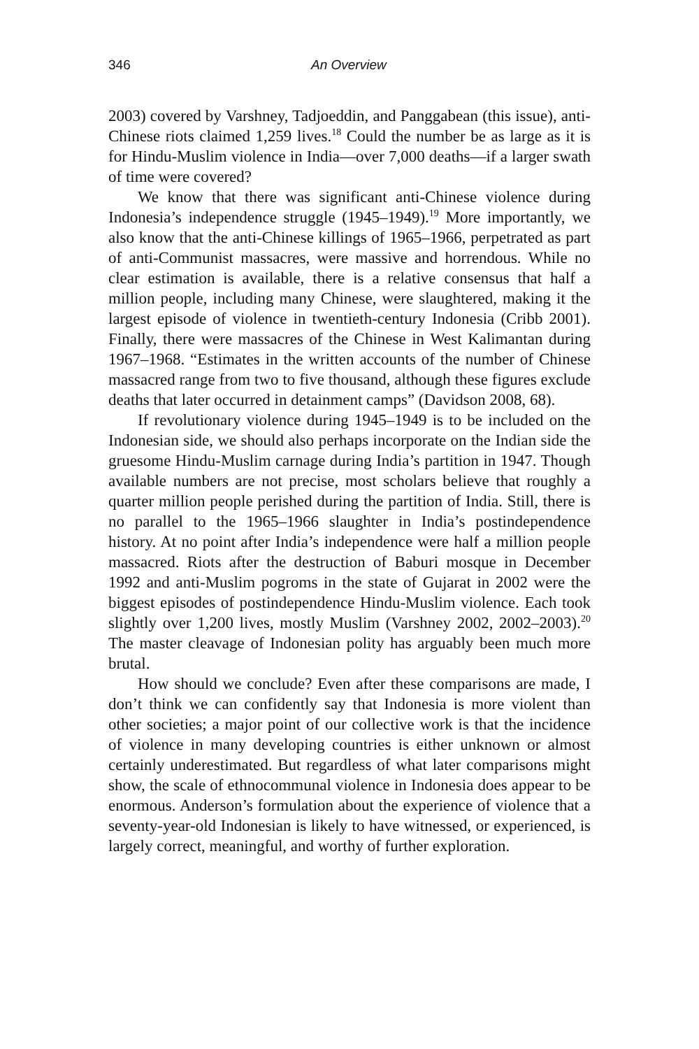346 An Overview
2003) covered by Varshney, Tadjoeddin, and Panggabean (this issue), anti-Chinese riots claimed 1,259 lives.<sup>18</sup> Could the number be as large as it is for Hindu-Muslim violence in India—over 7,000 deaths—if a larger swath of time were covered?
We know that there was significant anti-Chinese violence during Indonesia’s independence struggle (1945–1949).<sup>19</sup> More importantly, we also know that the anti-Chinese killings of 1965–1966, perpetrated as part of anti-Communist massacres, were massive and horrendous. While no clear estimation is available, there is a relative consensus that half a million people, including many Chinese, were slaughtered, making it the largest episode of violence in twentieth-century Indonesia (Cribb 2001). Finally, there were massacres of the Chinese in West Kalimantan during 1967–1968. “Estimates in the written accounts of the number of Chinese massacred range from two to five thousand, although these figures exclude deaths that later occurred in detainment camps” (Davidson 2008, 68).
If revolutionary violence during 1945–1949 is to be included on the Indonesian side, we should also perhaps incorporate on the Indian side the gruesome Hindu-Muslim carnage during India’s partition in 1947. Though available numbers are not precise, most scholars believe that roughly a quarter million people perished during the partition of India. Still, there is no parallel to the 1965–1966 slaughter in India’s postindependence history. At no point after India’s independence were half a million people massacred. Riots after the destruction of Baburi mosque in December 1992 and anti-Muslim pogroms in the state of Gujarat in 2002 were the biggest episodes of postindependence Hindu-Muslim violence. Each took slightly over 1,200 lives, mostly Muslim (Varshney 2002, 2002–2003).<sup>20</sup> The master cleavage of Indonesian polity has arguably been much more brutal.
How should we conclude? Even after these comparisons are made, I don’t think we can confidently say that Indonesia is more violent than other societies; a major point of our collective work is that the incidence of violence in many developing countries is either unknown or almost certainly underestimated. But regardless of what later comparisons might show, the scale of ethnocommunal violence in Indonesia does appear to be enormous. Anderson’s formulation about the experience of violence that a seventy-year-old Indonesian is likely to have witnessed, or experienced, is largely correct, meaningful, and worthy of further exploration.